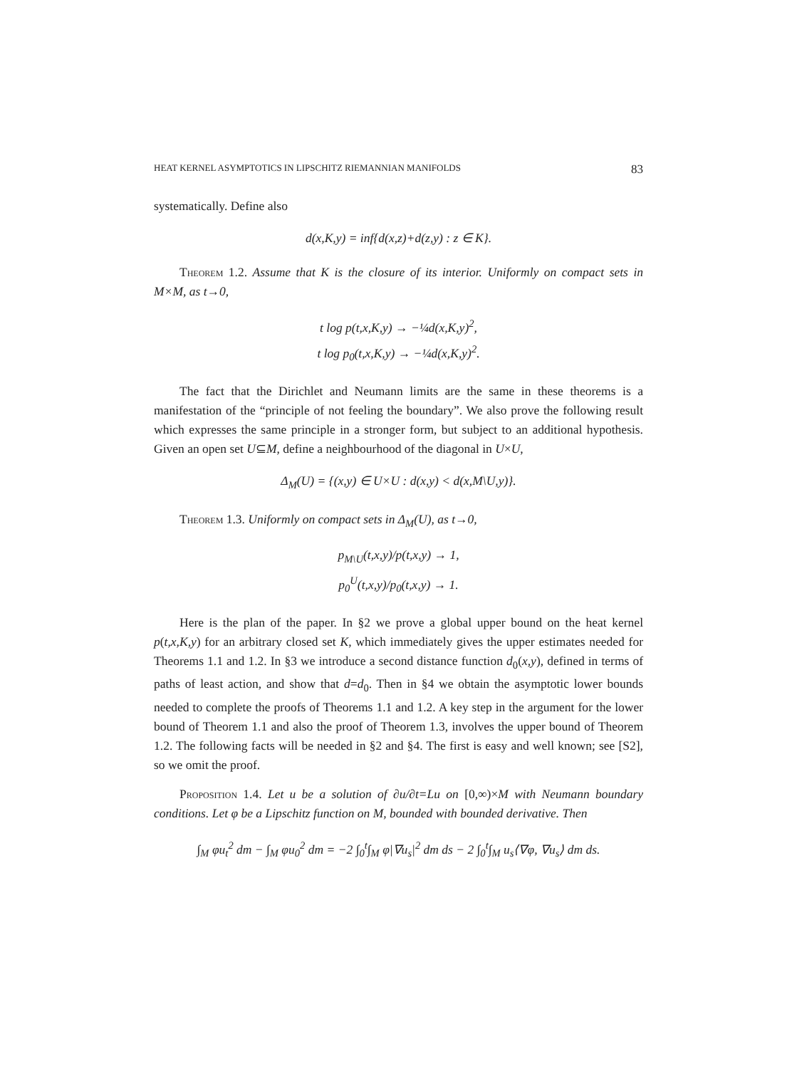HEAT KERNEL ASYMPTOTICS IN LIPSCHITZ RIEMANNIAN MANIFOLDS 83
systematically. Define also
d(x,K,y) = inf{d(x,z)+d(z,y) : z ∈ K}.
Theorem 1.2. Assume that K is the closure of its interior. Uniformly on compact sets in M×M, as t→0,
t log p(t,x,K,y) → −¼d(x,K,y)<sup>2</sup>,
t log p<sub>0</sub>(t,x,K,y) → −¼d(x,K,y)<sup>2</sup>.
The fact that the Dirichlet and Neumann limits are the same in these theorems is a manifestation of the “principle of not feeling the boundary”. We also prove the following result which expresses the same principle in a stronger form, but subject to an additional hypothesis. Given an open set U⊆M, define a neighbourhood of the diagonal in U×U,
Δ<sub>M</sub>(U) = {(x,y) ∈ U×U : d(x,y) < d(x,M\U,y)}.
Theorem 1.3. Uniformly on compact sets in Δ<sub>M</sub>(U), as t→0,
p<sub>M\U</sub>(t,x,y)/p(t,x,y) → 1,
p<sub>0</sub><sup>U</sup>(t,x,y)/p<sub>0</sub>(t,x,y) → 1.
Here is the plan of the paper. In §2 we prove a global upper bound on the heat kernel p(t,x,K,y) for an arbitrary closed set K, which immediately gives the upper estimates needed for Theorems 1.1 and 1.2. In §3 we introduce a second distance function d<sub>0</sub>(x,y), defined in terms of paths of least action, and show that d=d<sub>0</sub>. Then in §4 we obtain the asymptotic lower bounds needed to complete the proofs of Theorems 1.1 and 1.2. A key step in the argument for the lower bound of Theorem 1.1 and also the proof of Theorem 1.3, involves the upper bound of Theorem 1.2. The following facts will be needed in §2 and §4. The first is easy and well known; see [S2], so we omit the proof.
Proposition 1.4. Let u be a solution of ∂u/∂t=Lu on [0,∞)×M with Neumann boundary conditions. Let φ be a Lipschitz function on M, bounded with bounded derivative. Then
∫<sub>M</sub> φu<sub>t</sub><sup>2</sup> dm − ∫<sub>M</sub> φu<sub>0</sub><sup>2</sup> dm = −2 ∫<sub>0</sub><sup>t</sup>∫<sub>M</sub> φ|∇u<sub>s</sub>|<sup>2</sup> dm ds − 2 ∫<sub>0</sub><sup>t</sup>∫<sub>M</sub> u<sub>s</sub>⟨∇φ, ∇u<sub>s</sub>⟩ dm ds.